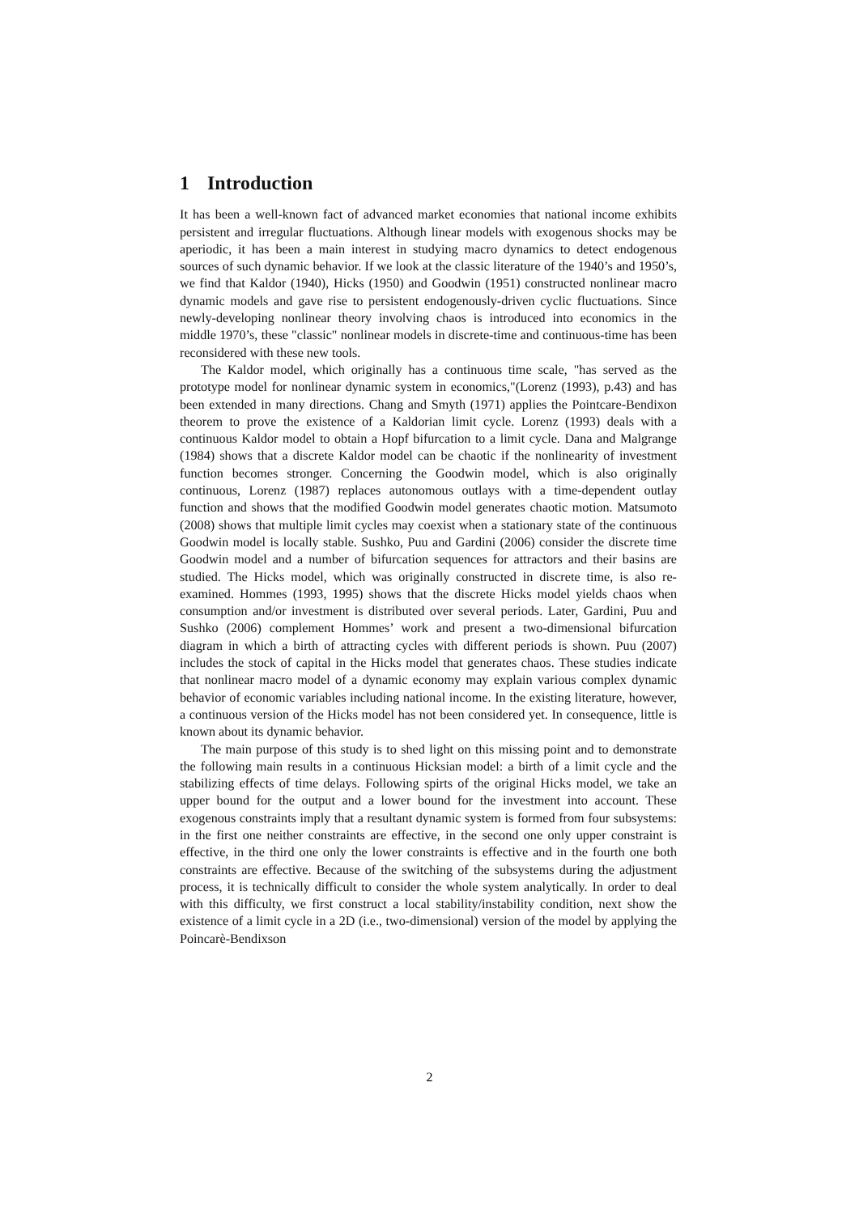1 Introduction
It has been a well-known fact of advanced market economies that national income exhibits persistent and irregular fluctuations. Although linear models with exogenous shocks may be aperiodic, it has been a main interest in studying macro dynamics to detect endogenous sources of such dynamic behavior. If we look at the classic literature of the 1940’s and 1950’s, we find that Kaldor (1940), Hicks (1950) and Goodwin (1951) constructed nonlinear macro dynamic models and gave rise to persistent endogenously-driven cyclic fluctuations. Since newly-developing nonlinear theory involving chaos is introduced into economics in the middle 1970’s, these "classic" nonlinear models in discrete-time and continuous-time has been reconsidered with these new tools.
The Kaldor model, which originally has a continuous time scale, "has served as the prototype model for nonlinear dynamic system in economics,"(Lorenz (1993), p.43) and has been extended in many directions. Chang and Smyth (1971) applies the Pointcare-Bendixon theorem to prove the existence of a Kaldorian limit cycle. Lorenz (1993) deals with a continuous Kaldor model to obtain a Hopf bifurcation to a limit cycle. Dana and Malgrange (1984) shows that a discrete Kaldor model can be chaotic if the nonlinearity of investment function becomes stronger. Concerning the Goodwin model, which is also originally continuous, Lorenz (1987) replaces autonomous outlays with a time-dependent outlay function and shows that the modified Goodwin model generates chaotic motion. Matsumoto (2008) shows that multiple limit cycles may coexist when a stationary state of the continuous Goodwin model is locally stable. Sushko, Puu and Gardini (2006) consider the discrete time Goodwin model and a number of bifurcation sequences for attractors and their basins are studied. The Hicks model, which was originally constructed in discrete time, is also re-examined. Hommes (1993, 1995) shows that the discrete Hicks model yields chaos when consumption and/or investment is distributed over several periods. Later, Gardini, Puu and Sushko (2006) complement Hommes’ work and present a two-dimensional bifurcation diagram in which a birth of attracting cycles with different periods is shown. Puu (2007) includes the stock of capital in the Hicks model that generates chaos. These studies indicate that nonlinear macro model of a dynamic economy may explain various complex dynamic behavior of economic variables including national income. In the existing literature, however, a continuous version of the Hicks model has not been considered yet. In consequence, little is known about its dynamic behavior.
The main purpose of this study is to shed light on this missing point and to demonstrate the following main results in a continuous Hicksian model: a birth of a limit cycle and the stabilizing effects of time delays. Following spirts of the original Hicks model, we take an upper bound for the output and a lower bound for the investment into account. These exogenous constraints imply that a resultant dynamic system is formed from four subsystems: in the first one neither constraints are effective, in the second one only upper constraint is effective, in the third one only the lower constraints is effective and in the fourth one both constraints are effective. Because of the switching of the subsystems during the adjustment process, it is technically difficult to consider the whole system analytically. In order to deal with this difficulty, we first construct a local stability/instability condition, next show the existence of a limit cycle in a 2D (i.e., two-dimensional) version of the model by applying the Poincarè-Bendixson
2